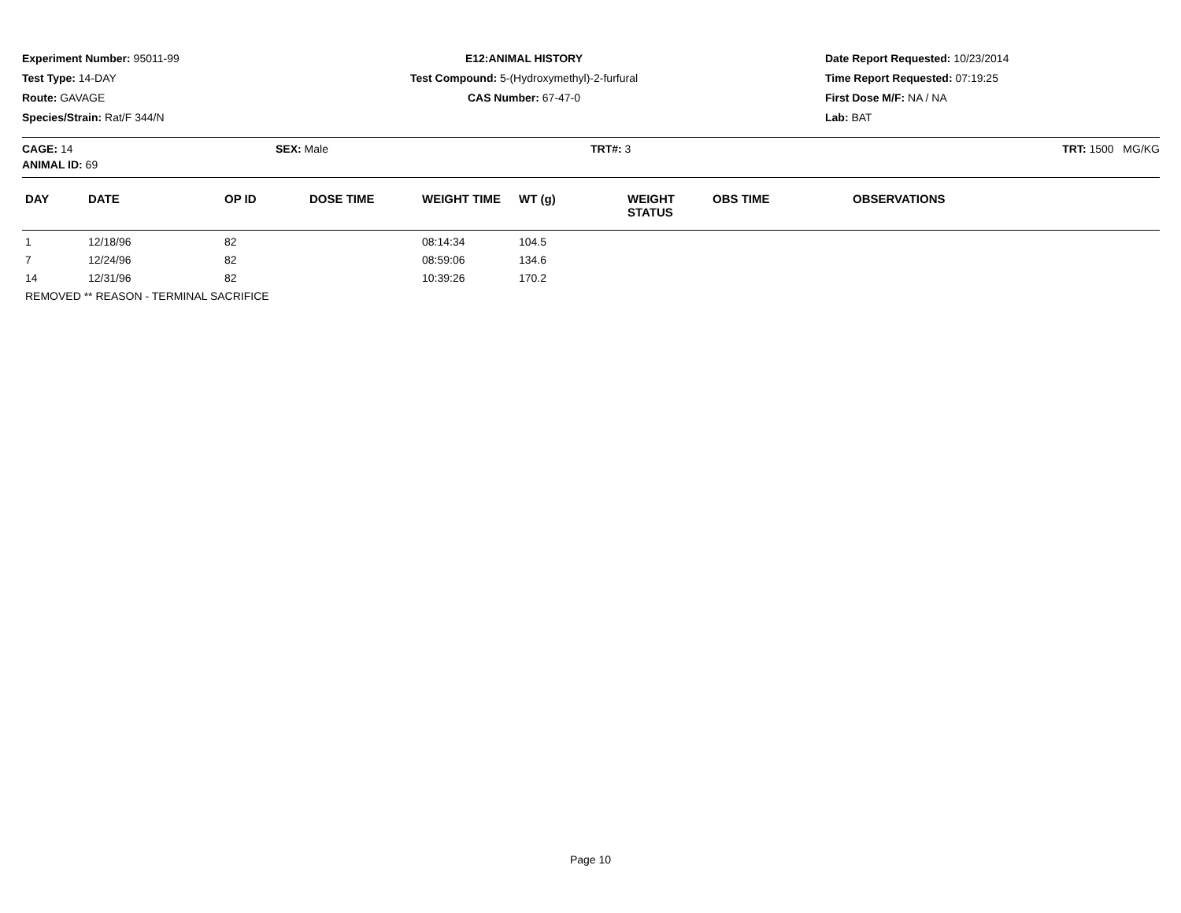Experiment Number: 95011-99
Test Type: 14-DAY
Route: GAVAGE
Species/Strain: Rat/F 344/N
E12:ANIMAL HISTORY
Test Compound: 5-(Hydroxymethyl)-2-furfural
CAS Number: 67-47-0
Date Report Requested: 10/23/2014
Time Report Requested: 07:19:25
First Dose M/F: NA / NA
Lab: BAT
CAGE: 14 SEX: Male TRT#: 3 TRT: 1500 MG/KG
ANIMAL ID: 69
| DAY | DATE | OP ID | DOSE TIME | WEIGHT TIME | WT (g) | WEIGHT STATUS | OBS TIME | OBSERVATIONS |
| --- | --- | --- | --- | --- | --- | --- | --- | --- |
| 1 | 12/18/96 | 82 | | 08:14:34 | 104.5 | | | |
| 7 | 12/24/96 | 82 | | 08:59:06 | 134.6 | | | |
| 14 | 12/31/96 | 82 | | 10:39:26 | 170.2 | | | |
| REMOVED ** REASON - TERMINAL SACRIFICE | | | | | | | | |
Page 10